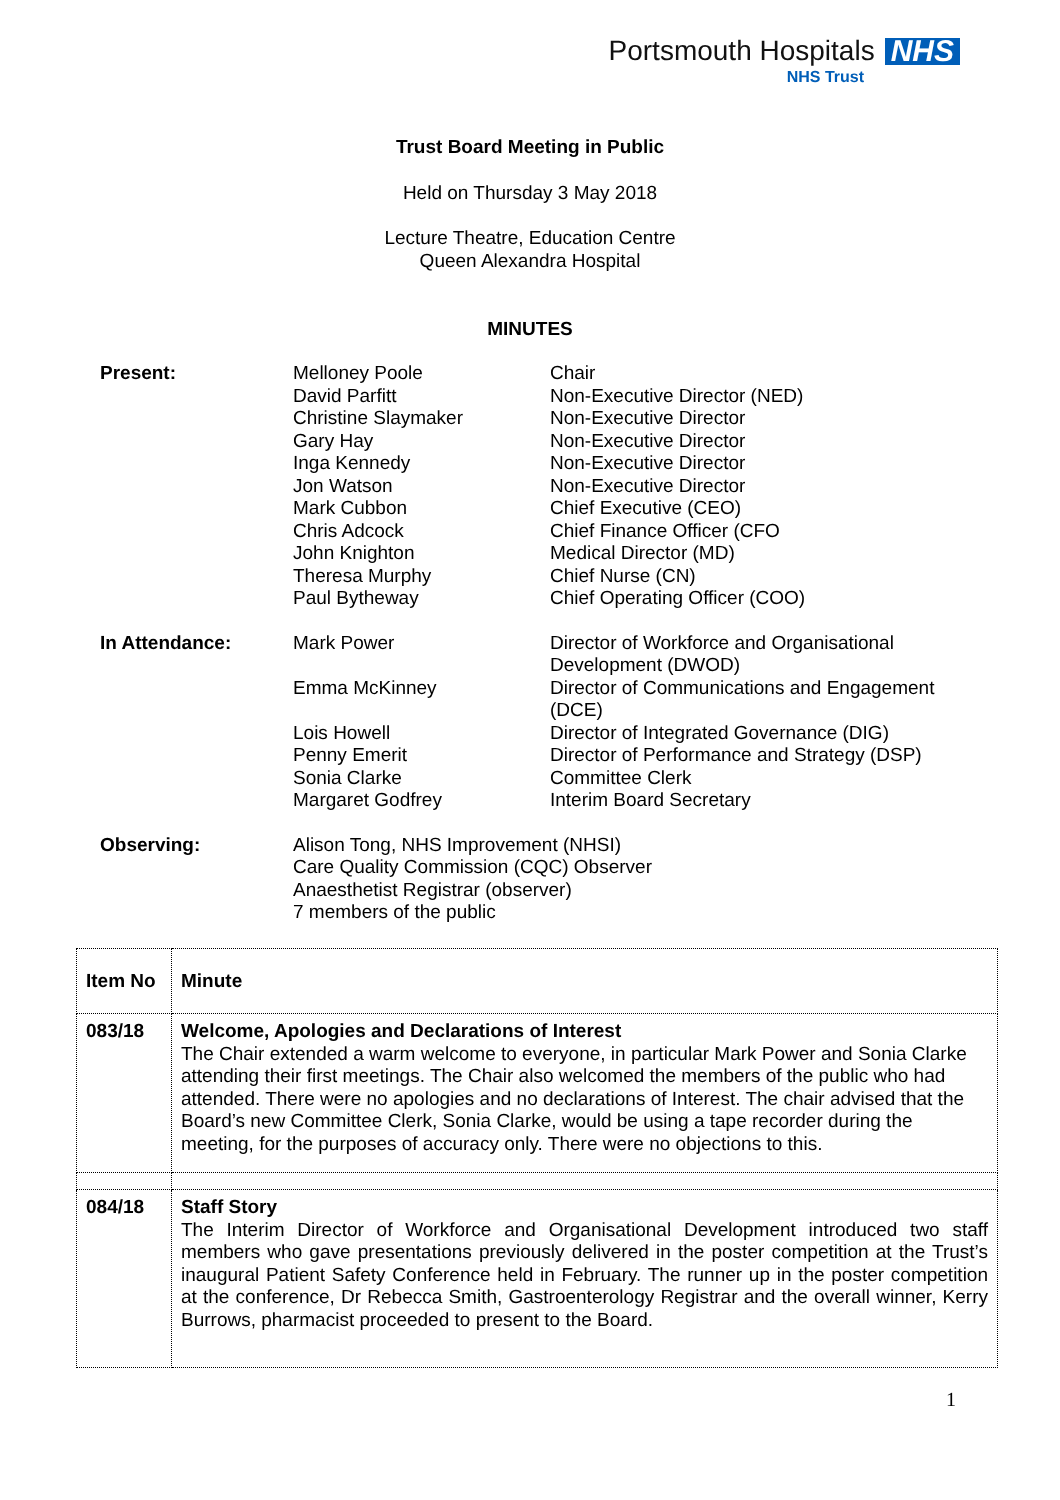Portsmouth Hospitals NHS
NHS Trust
Trust Board Meeting in Public
Held on Thursday 3 May 2018
Lecture Theatre, Education Centre
Queen Alexandra Hospital
MINUTES
| Present: | Melloney Poole David Parfitt Christine Slaymaker Gary Hay Inga Kennedy Jon Watson Mark Cubbon Chris Adcock John Knighton Theresa Murphy Paul Bytheway | Chair Non-Executive Director (NED) Non-Executive Director Non-Executive Director Non-Executive Director Non-Executive Director Chief Executive (CEO) Chief Finance Officer (CFO Medical Director (MD) Chief Nurse (CN) Chief Operating Officer (COO) |
| In Attendance: | Mark Power Emma McKinney Lois Howell Penny Emerit Sonia Clarke Margaret Godfrey | Director of Workforce and Organisational Development (DWOD) Director of Communications and Engagement (DCE) Director of Integrated Governance (DIG) Director of Performance and Strategy (DSP) Committee Clerk Interim Board Secretary |
| Observing: | Alison Tong, NHS Improvement (NHSI) Care Quality Commission (CQC) Observer Anaesthetist Registrar (observer) 7 members of the public | |
| Item No | Minute |
| --- | --- |
| 083/18 | Welcome, Apologies and Declarations of Interest The Chair extended a warm welcome to everyone, in particular Mark Power and Sonia Clarke attending their first meetings. The Chair also welcomed the members of the public who had attended. There were no apologies and no declarations of Interest. The chair advised that the Board’s new Committee Clerk, Sonia Clarke, would be using a tape recorder during the meeting, for the purposes of accuracy only. There were no objections to this. |
| 084/18 | Staff Story The Interim Director of Workforce and Organisational Development introduced two staff members who gave presentations previously delivered in the poster competition at the Trust’s inaugural Patient Safety Conference held in February. The runner up in the poster competition at the conference, Dr Rebecca Smith, Gastroenterology Registrar and the overall winner, Kerry Burrows, pharmacist proceeded to present to the Board. |
1